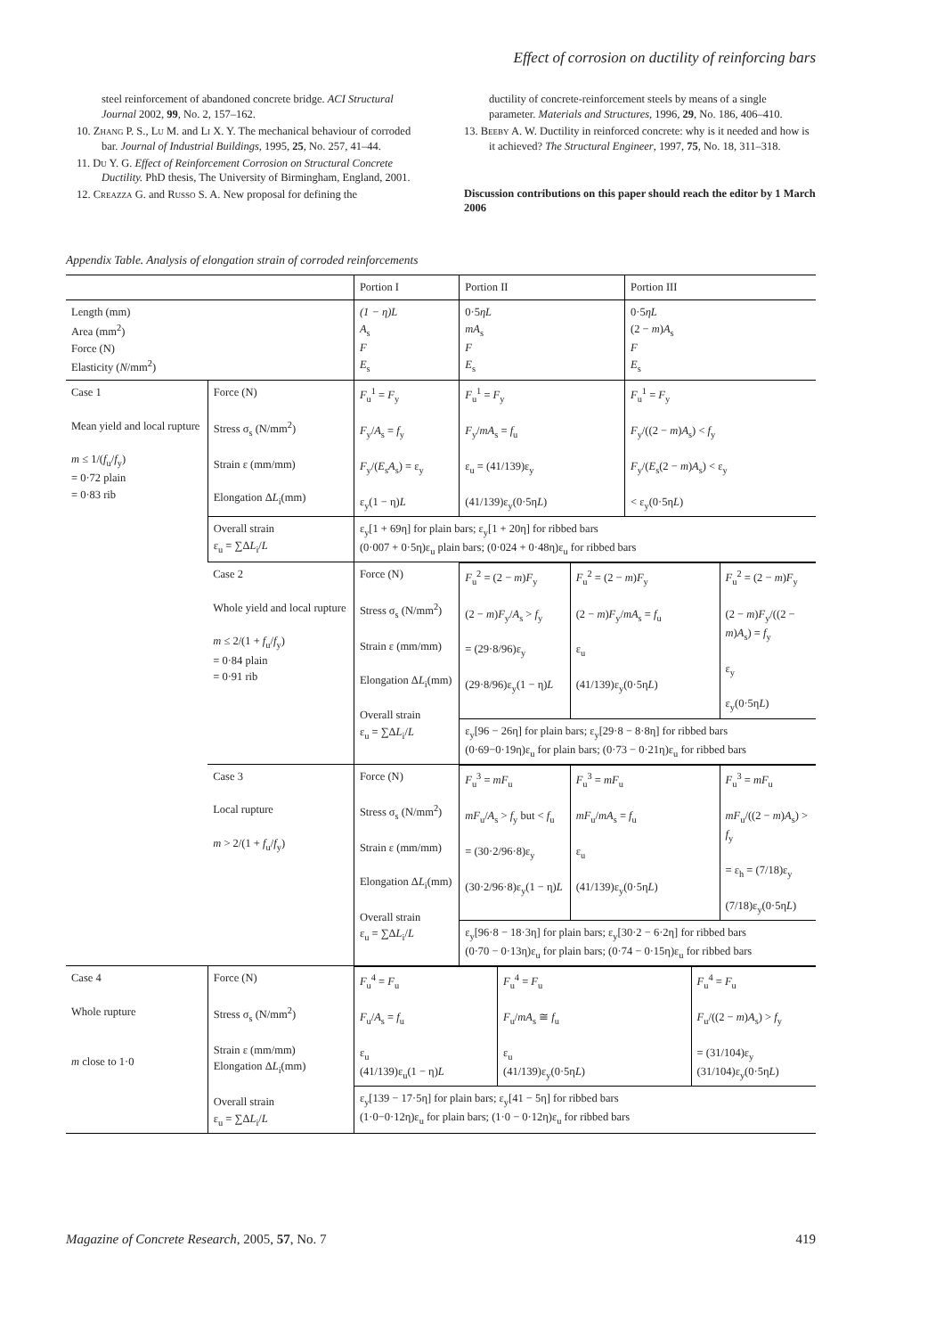Effect of corrosion on ductility of reinforcing bars
steel reinforcement of abandoned concrete bridge. ACI Structural Journal 2002, 99, No. 2, 157–162.
10. Zhang P. S., Lu M. and Li X. Y. The mechanical behaviour of corroded bar. Journal of Industrial Buildings, 1995, 25, No. 257, 41–44.
11. Du Y. G. Effect of Reinforcement Corrosion on Structural Concrete Ductility. PhD thesis, The University of Birmingham, England, 2001.
12. Creazza G. and Russo S. A. New proposal for defining the
ductility of concrete-reinforcement steels by means of a single parameter. Materials and Structures, 1996, 29, No. 186, 406–410.
13. Beeby A. W. Ductility in reinforced concrete: why is it needed and how is it achieved? The Structural Engineer, 1997, 75, No. 18, 311–318.
Discussion contributions on this paper should reach the editor by 1 March 2006
Appendix Table. Analysis of elongation strain of corroded reinforcements
| | | Portion I | Portion II | Portion III |
| --- | --- | --- | --- | --- |
| Length (mm) Area (mm<sup>2</sup>) Force (N) Elasticity ( N /mm<sup>2</sup>) | | (1 − η)L A<sub>s</sub> F E<sub>s</sub> | 0·5 ηL mA<sub>s</sub> F E<sub>s</sub> | 0·5 ηL (2 − m ) A<sub>s</sub> F E<sub>s</sub> |
| Case 1 Mean yield and local rupture m ≤ 1/( f<sub>u</sub>/ f<sub>y</sub>) = 0·72 plain = 0·83 rib | Force (N) Stress σ<sub>s</sub> (N/mm<sup>2</sup>) Strain ε (mm/mm) Elongation Δ L<sub>i</sub>(mm) | F<sub>u</sub><sup>1</sup> = F<sub>y</sub> F<sub>y</sub>/ A<sub>s</sub> = f<sub>y</sub> F<sub>y</sub>/( E<sub>s</sub> A<sub>s</sub>) = ε<sub>y</sub> ε<sub>y</sub>(1 − η) L | F<sub>u</sub><sup>1</sup> = F<sub>y</sub> F<sub>y</sub>/ mA<sub>s</sub> = f<sub>u</sub> ε<sub>u</sub> = (41/139)ε<sub>y</sub> (41/139)ε<sub>y</sub>(0·5η L ) | F<sub>u</sub><sup>1</sup> = F<sub>y</sub> F<sub>y</sub>/((2 − m ) A<sub>s</sub>) < f<sub>y</sub> F<sub>y</sub>/( E<sub>s</sub>(2 − m ) A<sub>s</sub>) < ε<sub>y</sub> < ε<sub>y</sub>(0·5η L ) |
| | Overall strain ε<sub>u</sub> = ∑Δ L<sub>i</sub>/ L | ε<sub>y</sub>[1 + 69η] for plain bars; ε<sub>y</sub>[1 + 20η] for ribbed bars (0·007 + 0·5η)ε<sub>u</sub> plain bars; (0·024 + 0·48η)ε<sub>u</sub> for ribbed bars | | |
| | Case 2 Whole yield and local rupture m ≤ 2/(1 + f<sub>u</sub>/ f<sub>y</sub>) = 0·84 plain = 0·91 rib | Force (N) Stress σ<sub>s</sub> (N/mm<sup>2</sup>) Strain ε (mm/mm) Elongation Δ L<sub>i</sub>(mm) Overall strain ε<sub>u</sub> = ∑Δ L<sub>i</sub>/ L | / F<sub>u</sub><sup>2</sup> = (2 − m ) F<sub>y</sub> (2 − m ) F<sub>y</sub>/ A<sub>s</sub> > f<sub>y</sub> = (29·8/96)ε<sub>y</sub> (29·8/96)ε<sub>y</sub>(1 − η) L / F<sub>u</sub><sup>2</sup> = (2 − m ) F<sub>y</sub> (2 − m ) F<sub>y</sub>/ mA<sub>s</sub> = f<sub>u</sub> ε<sub>u</sub> (41/139)ε<sub>y</sub>(0·5η L ) / F<sub>u</sub><sup>2</sup> = (2 − m ) F<sub>y</sub> (2 − m ) F<sub>y</sub>/((2 − m ) A<sub>s</sub>) = f<sub>y</sub> ε<sub>y</sub> ε<sub>y</sub>(0·5η L ) / / ε<sub>y</sub>[96 − 26η] for plain bars; ε<sub>y</sub>[29·8 − 8·8η] for ribbed bars (0·69−0·19η)ε<sub>u</sub> for plain bars; (0·73 − 0·21η)ε<sub>u</sub> for ribbed bars / / / | |
| | Case 3 Local rupture m > 2/(1 + f<sub>u</sub>/ f<sub>y</sub>) | Force (N) Stress σ<sub>s</sub> (N/mm<sup>2</sup>) Strain ε (mm/mm) Elongation Δ L<sub>i</sub>(mm) Overall strain ε<sub>u</sub> = ∑Δ L<sub>i</sub>/ L | / F<sub>u</sub><sup>3</sup> = mF<sub>u</sub> mF<sub>u</sub>/ A<sub>s</sub> > f<sub>y</sub> but < f<sub>u</sub> = (30·2/96·8)ε<sub>y</sub> (30·2/96·8)ε<sub>y</sub>(1 − η) L / F<sub>u</sub><sup>3</sup> = mF<sub>u</sub> mF<sub>u</sub>/ mA<sub>s</sub> = f<sub>u</sub> ε<sub>u</sub> (41/139)ε<sub>y</sub>(0·5η L ) / F<sub>u</sub><sup>3</sup> = mF<sub>u</sub> mF<sub>u</sub>/((2 − m ) A<sub>s</sub>) > f<sub>y</sub> = ε<sub>h</sub> = (7/18)ε<sub>y</sub> (7/18)ε<sub>y</sub>(0·5η L ) / / ε<sub>y</sub>[96·8 − 18·3η] for plain bars; ε<sub>y</sub>[30·2 − 6·2η] for ribbed bars (0·70 − 0·13η)ε<sub>u</sub> for plain bars; (0·74 − 0·15η)ε<sub>u</sub> for ribbed bars / / / | |
| Case 4 Whole rupture m close to 1·0 | Force (N) Stress σ<sub>s</sub> (N/mm<sup>2</sup>) Strain ε (mm/mm) Elongation Δ L<sub>i</sub>(mm) Overall strain ε<sub>u</sub> = ∑Δ L<sub>i</sub>/ L | / F<sub>u</sub><sup>4</sup> = F<sub>u</sub> F<sub>u</sub>/ A<sub>s</sub> = f<sub>u</sub> ε<sub>u</sub> (41/139)ε<sub>u</sub>(1 − η) L / F<sub>u</sub><sup>4</sup> = F<sub>u</sub> F<sub>u</sub>/ mA<sub>s</sub> ≅ f<sub>u</sub> ε<sub>u</sub> (41/139)ε<sub>y</sub>(0·5η L ) / F<sub>u</sub><sup>4</sup> = F<sub>u</sub> F<sub>u</sub>/((2 − m ) A<sub>s</sub>) > f<sub>y</sub> = (31/104)ε<sub>y</sub> (31/104)ε<sub>y</sub>(0·5η L ) / / ε<sub>y</sub>[139 − 17·5η] for plain bars; ε<sub>y</sub>[41 − 5η] for ribbed bars (1·0−0·12η)ε<sub>u</sub> for plain bars; (1·0 − 0·12η)ε<sub>u</sub> for ribbed bars / / / | | |
Magazine of Concrete Research, 2005, 57, No. 7 419